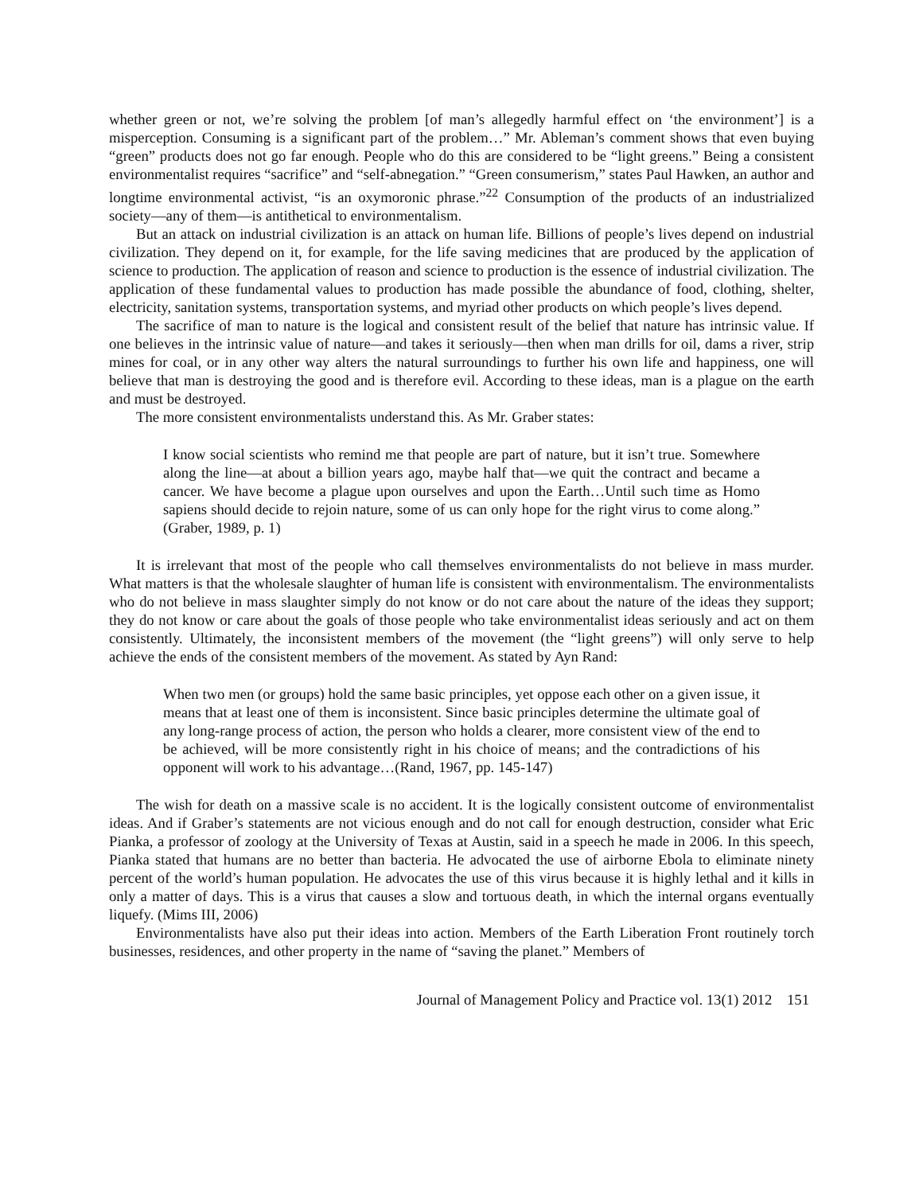whether green or not, we’re solving the problem [of man’s allegedly harmful effect on ‘the environment’] is a misperception. Consuming is a significant part of the problem…” Mr. Ableman’s comment shows that even buying “green” products does not go far enough. People who do this are considered to be “light greens.” Being a consistent environmentalist requires “sacrifice” and “self-abnegation.” “Green consumerism,” states Paul Hawken, an author and longtime environmental activist, “is an oxymoronic phrase.”<sup>22</sup> Consumption of the products of an industrialized society—any of them—is antithetical to environmentalism.
But an attack on industrial civilization is an attack on human life. Billions of people’s lives depend on industrial civilization. They depend on it, for example, for the life saving medicines that are produced by the application of science to production. The application of reason and science to production is the essence of industrial civilization. The application of these fundamental values to production has made possible the abundance of food, clothing, shelter, electricity, sanitation systems, transportation systems, and myriad other products on which people’s lives depend.
The sacrifice of man to nature is the logical and consistent result of the belief that nature has intrinsic value. If one believes in the intrinsic value of nature—and takes it seriously—then when man drills for oil, dams a river, strip mines for coal, or in any other way alters the natural surroundings to further his own life and happiness, one will believe that man is destroying the good and is therefore evil. According to these ideas, man is a plague on the earth and must be destroyed.
The more consistent environmentalists understand this. As Mr. Graber states:
I know social scientists who remind me that people are part of nature, but it isn’t true. Somewhere along the line—at about a billion years ago, maybe half that—we quit the contract and became a cancer. We have become a plague upon ourselves and upon the Earth…Until such time as Homo sapiens should decide to rejoin nature, some of us can only hope for the right virus to come along.” (Graber, 1989, p. 1)
It is irrelevant that most of the people who call themselves environmentalists do not believe in mass murder. What matters is that the wholesale slaughter of human life is consistent with environmentalism. The environmentalists who do not believe in mass slaughter simply do not know or do not care about the nature of the ideas they support; they do not know or care about the goals of those people who take environmentalist ideas seriously and act on them consistently. Ultimately, the inconsistent members of the movement (the “light greens”) will only serve to help achieve the ends of the consistent members of the movement. As stated by Ayn Rand:
When two men (or groups) hold the same basic principles, yet oppose each other on a given issue, it means that at least one of them is inconsistent. Since basic principles determine the ultimate goal of any long-range process of action, the person who holds a clearer, more consistent view of the end to be achieved, will be more consistently right in his choice of means; and the contradictions of his opponent will work to his advantage…(Rand, 1967, pp. 145-147)
The wish for death on a massive scale is no accident. It is the logically consistent outcome of environmentalist ideas. And if Graber’s statements are not vicious enough and do not call for enough destruction, consider what Eric Pianka, a professor of zoology at the University of Texas at Austin, said in a speech he made in 2006. In this speech, Pianka stated that humans are no better than bacteria. He advocated the use of airborne Ebola to eliminate ninety percent of the world’s human population. He advocates the use of this virus because it is highly lethal and it kills in only a matter of days. This is a virus that causes a slow and tortuous death, in which the internal organs eventually liquefy. (Mims III, 2006)
Environmentalists have also put their ideas into action. Members of the Earth Liberation Front routinely torch businesses, residences, and other property in the name of “saving the planet.” Members of
Journal of Management Policy and Practice vol. 13(1) 2012 151